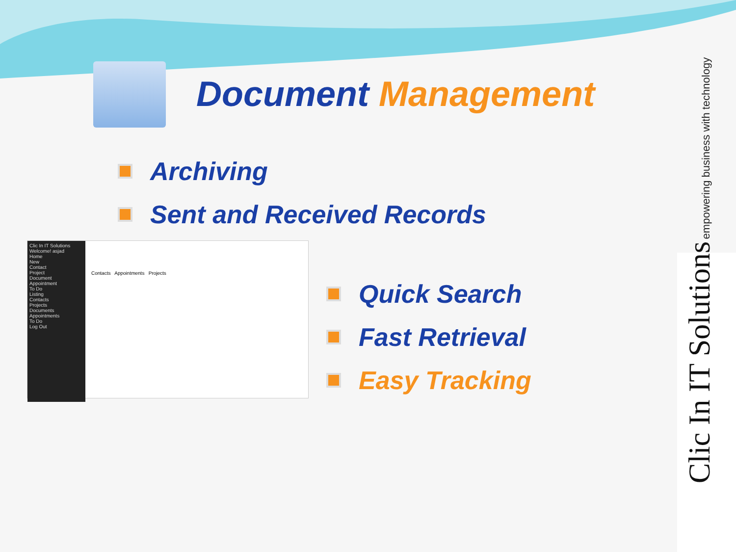Document Management
Archiving
Sent and Received Records
Clic In IT Solutions
Welcome! asjad
Home
New
Contact
Project
Document
Appointment
To Do
Listing
Contacts
Projects
Documents
Appointments
To Do
Log Out
Contacts Appointments Projects
Quick Search
Fast Retrieval
Easy Tracking
Clic In IT Solutions empowering business with technology